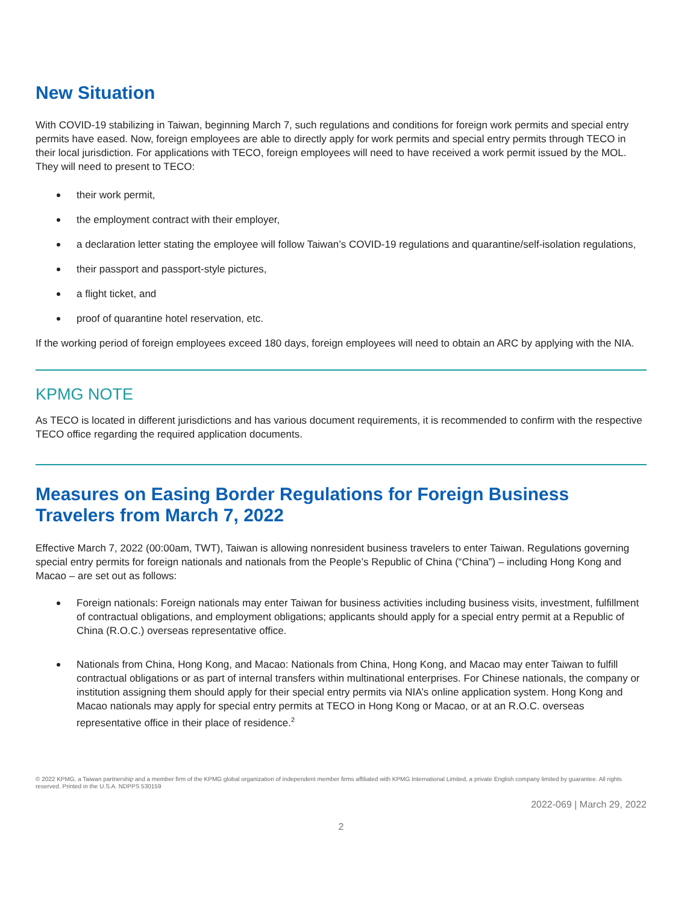New Situation
With COVID-19 stabilizing in Taiwan, beginning March 7, such regulations and conditions for foreign work permits and special entry permits have eased. Now, foreign employees are able to directly apply for work permits and special entry permits through TECO in their local jurisdiction. For applications with TECO, foreign employees will need to have received a work permit issued by the MOL. They will need to present to TECO:
their work permit,
the employment contract with their employer,
a declaration letter stating the employee will follow Taiwan’s COVID-19 regulations and quarantine/self-isolation regulations,
their passport and passport-style pictures,
a flight ticket, and
proof of quarantine hotel reservation, etc.
If the working period of foreign employees exceed 180 days, foreign employees will need to obtain an ARC by applying with the NIA.
KPMG NOTE
As TECO is located in different jurisdictions and has various document requirements, it is recommended to confirm with the respective TECO office regarding the required application documents.
Measures on Easing Border Regulations for Foreign Business
Travelers from March 7, 2022
Effective March 7, 2022 (00:00am, TWT), Taiwan is allowing nonresident business travelers to enter Taiwan. Regulations governing special entry permits for foreign nationals and nationals from the People’s Republic of China (“China”) – including Hong Kong and Macao – are set out as follows:
Foreign nationals: Foreign nationals may enter Taiwan for business activities including business visits, investment, fulfillment of contractual obligations, and employment obligations; applicants should apply for a special entry permit at a Republic of China (R.O.C.) overseas representative office.
Nationals from China, Hong Kong, and Macao: Nationals from China, Hong Kong, and Macao may enter Taiwan to fulfill contractual obligations or as part of internal transfers within multinational enterprises. For Chinese nationals, the company or institution assigning them should apply for their special entry permits via NIA’s online application system. Hong Kong and Macao nationals may apply for special entry permits at TECO in Hong Kong or Macao, or at an R.O.C. overseas representative office in their place of residence.<sup>2</sup>
© 2022 KPMG, a Taiwan partnership and a member firm of the KPMG global organization of independent member firms affiliated with KPMG International Limited, a private English company limited by guarantee. All rights reserved. Printed in the U.S.A. NDPPS 530159
2022-069 | March 29, 2022
2